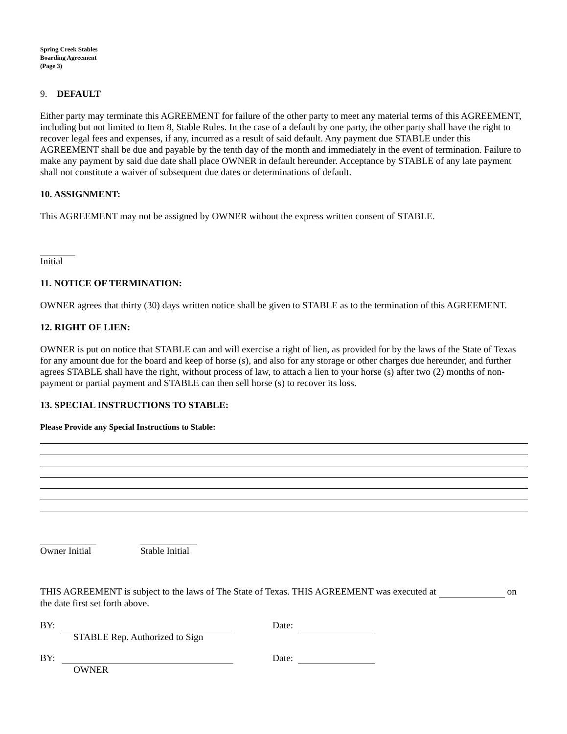Spring Creek Stables
Boarding Agreement
(Page 3)
9. DEFAULT
Either party may terminate this AGREEMENT for failure of the other party to meet any material terms of this AGREEMENT, including but not limited to Item 8, Stable Rules. In the case of a default by one party, the other party shall have the right to recover legal fees and expenses, if any, incurred as a result of said default. Any payment due STABLE under this AGREEMENT shall be due and payable by the tenth day of the month and immediately in the event of termination. Failure to make any payment by said due date shall place OWNER in default hereunder. Acceptance by STABLE of any late payment shall not constitute a waiver of subsequent due dates or determinations of default.
10. ASSIGNMENT:
This AGREEMENT may not be assigned by OWNER without the express written consent of STABLE.
Initial
11. NOTICE OF TERMINATION:
OWNER agrees that thirty (30) days written notice shall be given to STABLE as to the termination of this AGREEMENT.
12. RIGHT OF LIEN:
OWNER is put on notice that STABLE can and will exercise a right of lien, as provided for by the laws of the State of Texas for any amount due for the board and keep of horse (s), and also for any storage or other charges due hereunder, and further agrees STABLE shall have the right, without process of law, to attach a lien to your horse (s) after two (2) months of non-payment or partial payment and STABLE can then sell horse (s) to recover its loss.
13. SPECIAL INSTRUCTIONS TO STABLE:
Please Provide any Special Instructions to Stable:
Owner Initial
Stable Initial
THIS AGREEMENT is subject to the laws of The State of Texas. THIS AGREEMENT was executed at on the date first set forth above.
BY:
STABLE Rep. Authorized to Sign
Date:
BY:
OWNER
Date: